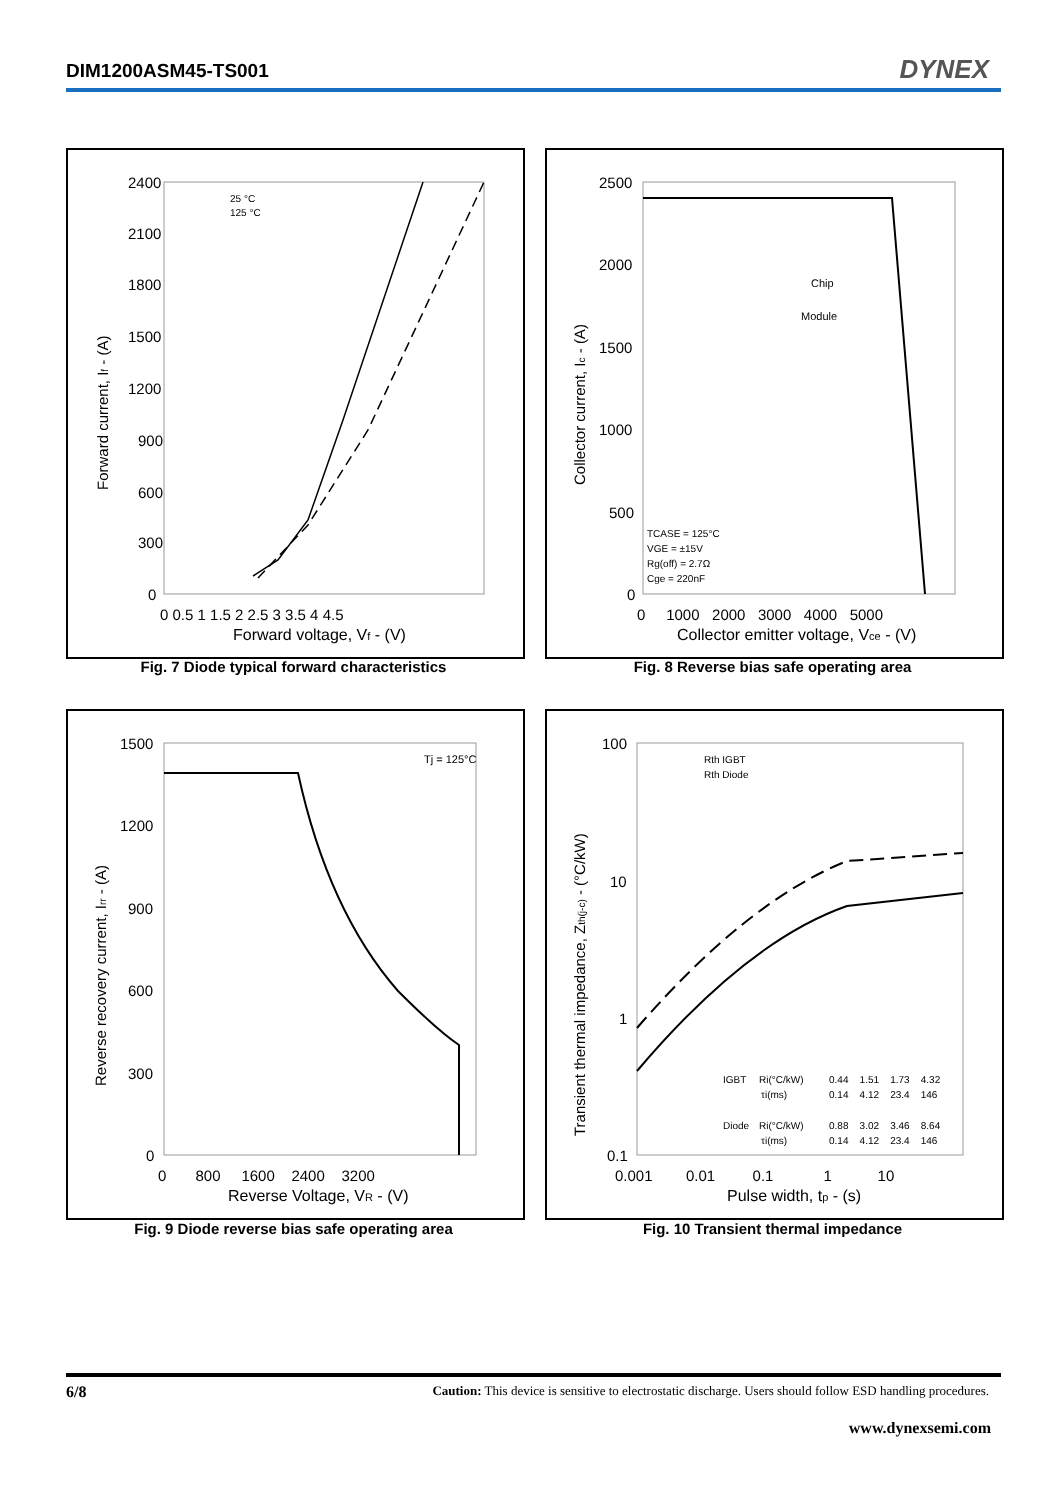DIM1200ASM45-TS001 DYNEX
Forward current, If - (A)
2400
2100
1800
1500
1200
900
600
300
0
0 0.5 1 1.5 2 2.5 3 3.5 4 4.5
Forward voltage, Vf - (V)
25 °C
125 °C
Fig. 7 Diode typical forward characteristics
Collector current, Ic - (A)
2500
2000
1500
1000
500
0
0 1000 2000 3000 4000 5000
Collector emitter voltage, Vce - (V)
Chip
Module
TCASE = 125°C
VGE = ±15V
Rg(off) = 2.7Ω
Cge = 220nF
Fig. 8 Reverse bias safe operating area
Reverse recovery current, Irr - (A)
1500
1200
900
600
300
0
0 800 1600 2400 3200
Reverse Voltage, VR - (V)
Tj = 125°C
Fig. 9 Diode reverse bias safe operating area
Transient thermal impedance, Zth(j-c) - (°C/kW)
100
10
1
0.1
0.001 0.01 0.1 1 10
Pulse width, tp - (s)
Rth IGBT
Rth Diode
IGBT
Ri(°C/kW)
0.44 1.51 1.73 4.32
τi(ms)
0.14 4.12 23.4 146
Diode
Ri(°C/kW)
0.88 3.02 3.46 8.64
τi(ms)
0.14 4.12 23.4 146
Fig. 10 Transient thermal impedance
6/8 Caution: This device is sensitive to electrostatic discharge. Users should follow ESD handling procedures.
www.dynexsemi.com